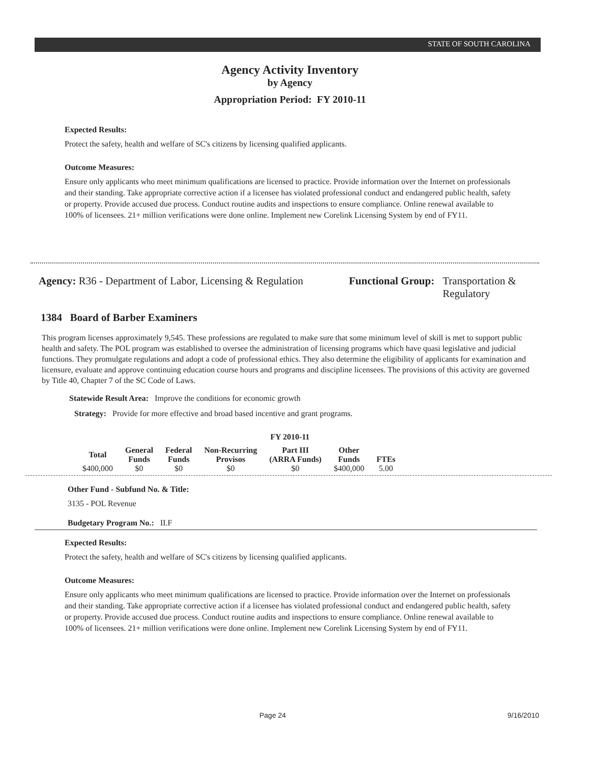STATE OF SOUTH CAROLINA
Agency Activity Inventory
by Agency
Appropriation Period: FY 2010-11
Expected Results:
Protect the safety, health and welfare of SC's citizens by licensing qualified applicants.
Outcome Measures:
Ensure only applicants who meet minimum qualifications are licensed to practice. Provide information over the Internet on professionals and their standing. Take appropriate corrective action if a licensee has violated professional conduct and endangered public health, safety or property. Provide accused due process. Conduct routine audits and inspections to ensure compliance. Online renewal available to 100% of licensees. 21+ million verifications were done online. Implement new Corelink Licensing System by end of FY11.
Agency: R36 - Department of Labor, Licensing & Regulation
Functional Group: Transportation &
Regulatory
1384 Board of Barber Examiners
This program licenses approximately 9,545. These professions are regulated to make sure that some minimum level of skill is met to support public health and safety. The POL program was established to oversee the administration of licensing programs which have quasi legislative and judicial functions. They promulgate regulations and adopt a code of professional ethics. They also determine the eligibility of applicants for examination and licensure, evaluate and approve continuing education course hours and programs and discipline licensees. The provisions of this activity are governed by Title 40, Chapter 7 of the SC Code of Laws.
Statewide Result Area: Improve the conditions for economic growth
Strategy: Provide for more effective and broad based incentive and grant programs.
FY 2010-11
| Total | General Funds | Federal Funds | Non-Recurring Provisos | Part III (ARRA Funds) | Other Funds | FTEs |
| --- | --- | --- | --- | --- | --- | --- |
| $400,000 | $0 | $0 | $0 | $0 | $400,000 | 5.00 |
Other Fund - Subfund No. & Title:
3135 - POL Revenue
Budgetary Program No.: II.F
Expected Results:
Protect the safety, health and welfare of SC's citizens by licensing qualified applicants.
Outcome Measures:
Ensure only applicants who meet minimum qualifications are licensed to practice. Provide information over the Internet on professionals and their standing. Take appropriate corrective action if a licensee has violated professional conduct and endangered public health, safety or property. Provide accused due process. Conduct routine audits and inspections to ensure compliance. Online renewal available to 100% of licensees. 21+ million verifications were done online. Implement new Corelink Licensing System by end of FY11.
Page 24 9/16/2010